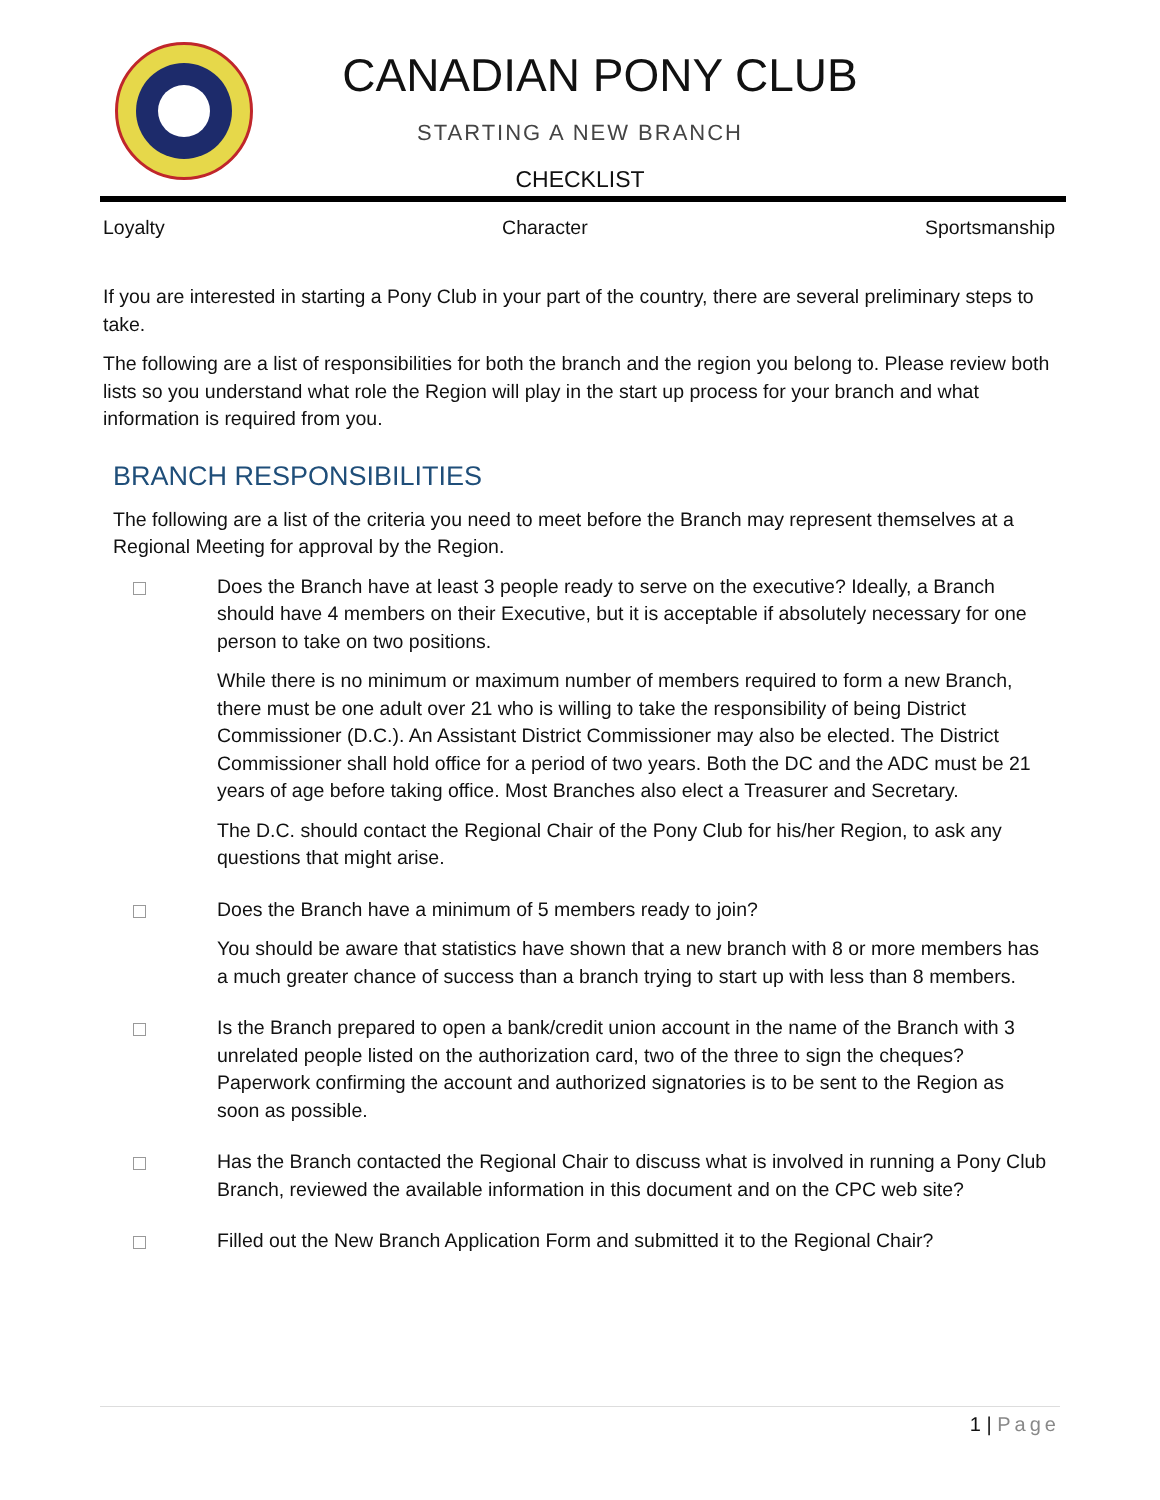CANADIAN PONY CLUB
STARTING A NEW BRANCH
CHECKLIST
Loyalty Character Sportsmanship
If you are interested in starting a Pony Club in your part of the country, there are several preliminary steps to take.
The following are a list of responsibilities for both the branch and the region you belong to. Please review both lists so you understand what role the Region will play in the start up process for your branch and what information is required from you.
BRANCH RESPONSIBILITIES
The following are a list of the criteria you need to meet before the Branch may represent themselves at a Regional Meeting for approval by the Region.
Does the Branch have at least 3 people ready to serve on the executive? Ideally, a Branch should have 4 members on their Executive, but it is acceptable if absolutely necessary for one person to take on two positions.
While there is no minimum or maximum number of members required to form a new Branch, there must be one adult over 21 who is willing to take the responsibility of being District Commissioner (D.C.). An Assistant District Commissioner may also be elected. The District Commissioner shall hold office for a period of two years. Both the DC and the ADC must be 21 years of age before taking office. Most Branches also elect a Treasurer and Secretary.
The D.C. should contact the Regional Chair of the Pony Club for his/her Region, to ask any questions that might arise.
Does the Branch have a minimum of 5 members ready to join?
You should be aware that statistics have shown that a new branch with 8 or more members has a much greater chance of success than a branch trying to start up with less than 8 members.
Is the Branch prepared to open a bank/credit union account in the name of the Branch with 3 unrelated people listed on the authorization card, two of the three to sign the cheques? Paperwork confirming the account and authorized signatories is to be sent to the Region as soon as possible.
Has the Branch contacted the Regional Chair to discuss what is involved in running a Pony Club Branch, reviewed the available information in this document and on the CPC web site?
Filled out the New Branch Application Form and submitted it to the Regional Chair?
1 | Page